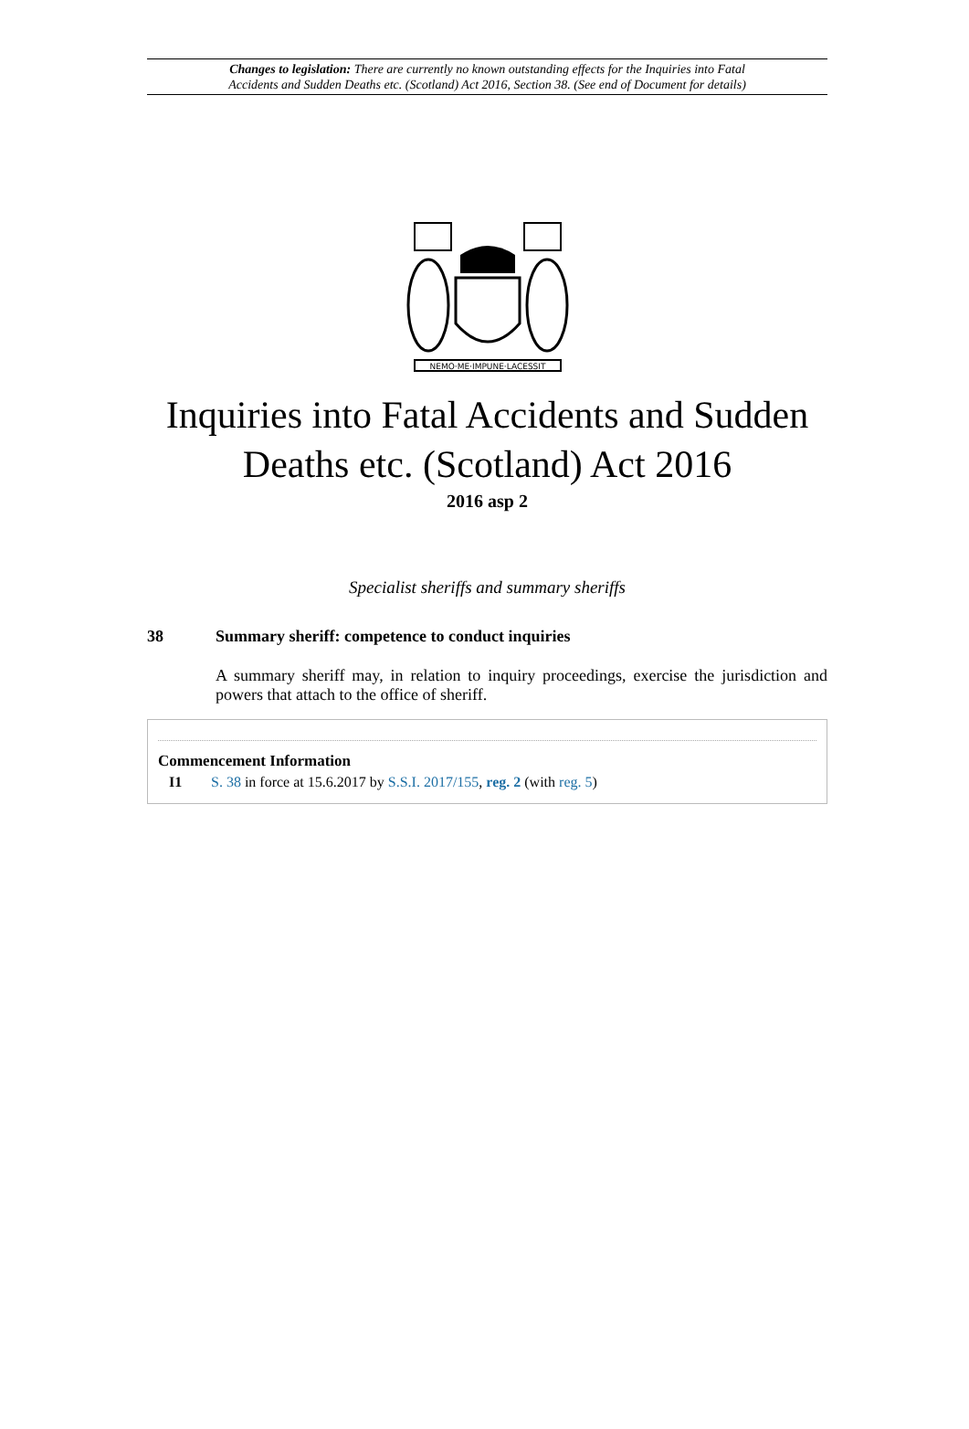Changes to legislation: There are currently no known outstanding effects for the Inquiries into Fatal
Accidents and Sudden Deaths etc. (Scotland) Act 2016, Section 38. (See end of Document for details)
NEMO·ME·IMPUNE·LACESSIT
Inquiries into Fatal Accidents and Sudden Deaths etc. (Scotland) Act 2016
2016 asp 2
Specialist sheriffs and summary sheriffs
38 Summary sheriff: competence to conduct inquiries
A summary sheriff may, in relation to inquiry proceedings, exercise the jurisdiction and powers that attach to the office of sheriff.
Commencement Information
I1 S. 38 in force at 15.6.2017 by S.S.I. 2017/155, reg. 2 (with reg. 5)